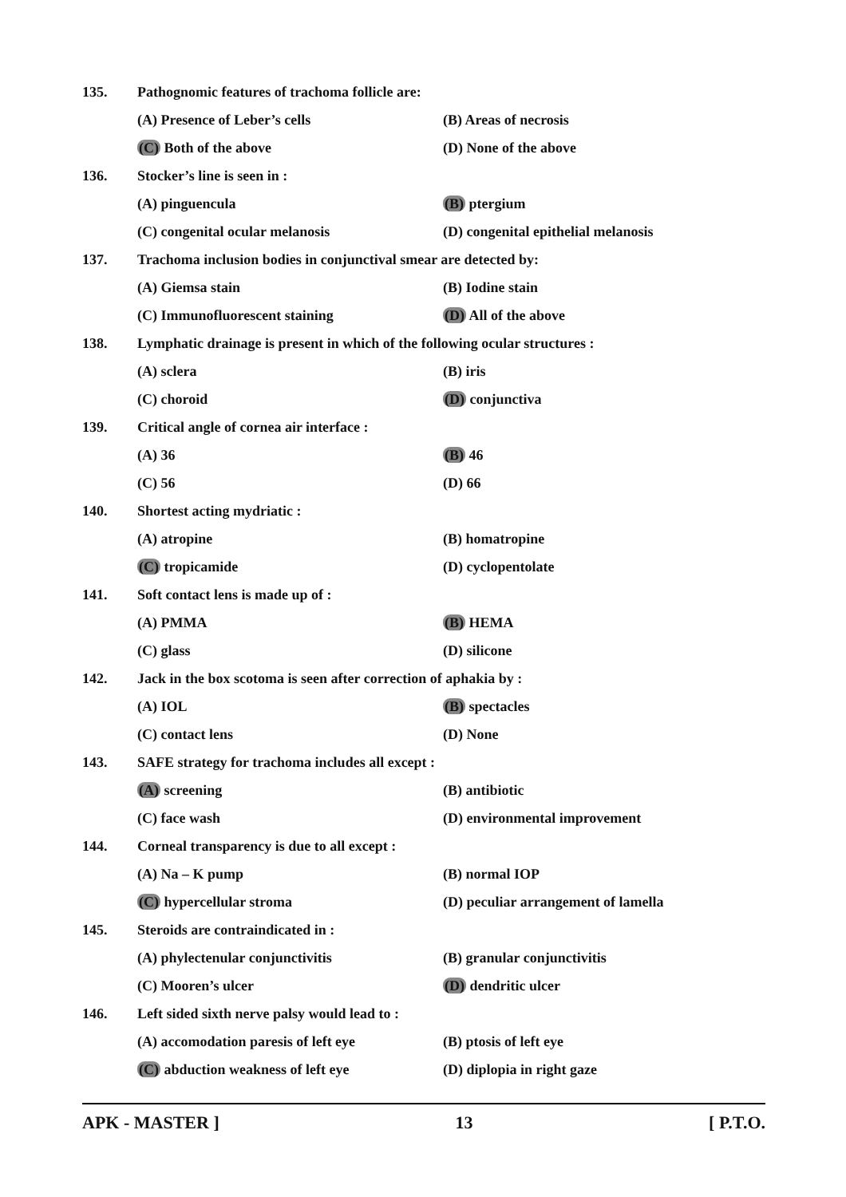135.
Pathognomic features of trachoma follicle are:
(A) Presence of Leber’s cells (B) Areas of necrosis
(C) Both of the above (D) None of the above
136. Stocker’s line is seen in :
(A) pinguencula (B) ptergium
(C) congenital ocular melanosis (D) congenital epithelial melanosis
137.
Trachoma inclusion bodies in conjunctival smear are detected by:
(A) Giemsa stain (B) Iodine stain
(C) Immunofluorescent staining (D) All of the above
138.
Lymphatic drainage is present in which of the following ocular structures :
(A) sclera (B) iris
(C) choroid (D) conjunctiva
139.
Critical angle of cornea air interface :
(A) 36 (B) 46
(C) 56 (D) 66
140. Shortest acting mydriatic :
(A) atropine (B) homatropine
(C) tropicamide (D) cyclopentolate
141.
Soft contact lens is made up of :
(A) PMMA (B) HEMA
(C) glass (D) silicone
142.
Jack in the box scotoma is seen after correction of aphakia by :
(A) IOL (B) spectacles
(C) contact lens (D) None
143.
SAFE strategy for trachoma includes all except :
(A) screening (B) antibiotic
(C) face wash (D) environmental improvement
144.
Corneal transparency is due to all except :
(A) Na – K pump (B) normal IOP
(C) hypercellular stroma (D) peculiar arrangement of lamella
145.
Steroids are contraindicated in :
(A) phylectenular conjunctivitis (B) granular conjunctivitis
(C) Mooren’s ulcer (D) dendritic ulcer
146.
Left sided sixth nerve palsy would lead to :
(A) accomodation paresis of left eye (B) ptosis of left eye
(C) abduction weakness of left eye (D) diplopia in right gaze
APK - MASTER ] 13 [ P.T.O.